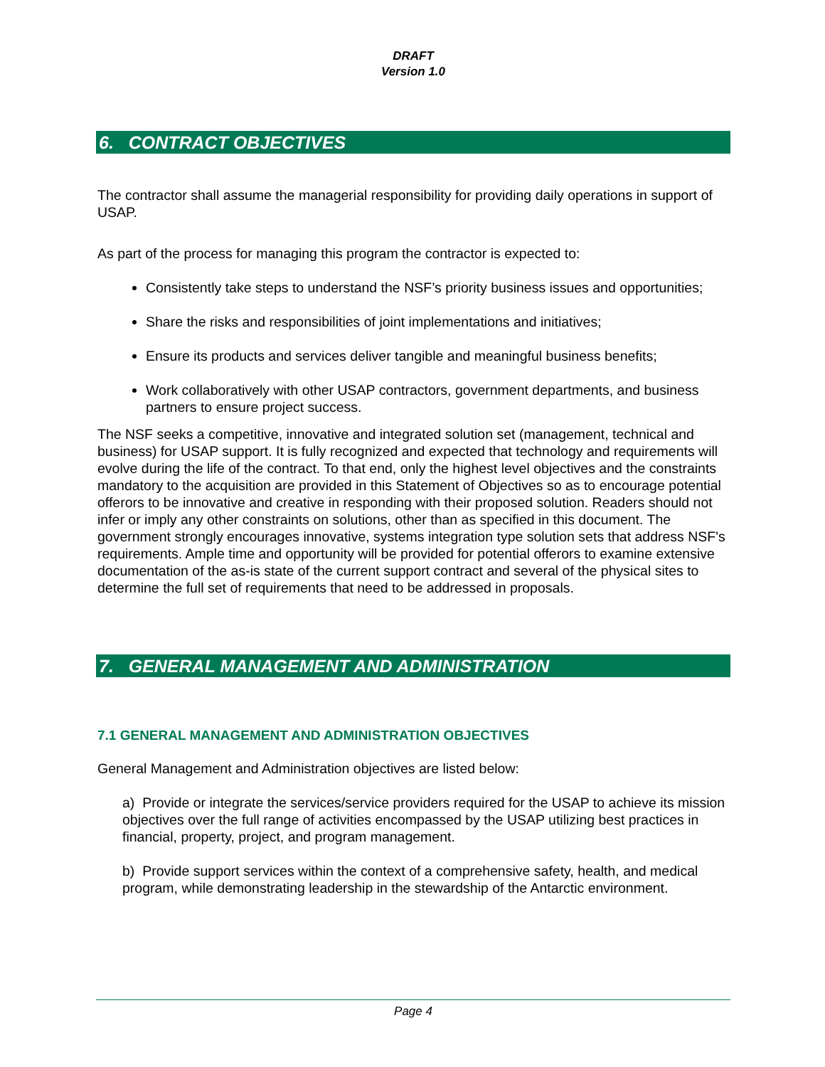DRAFT
Version 1.0
6. CONTRACT OBJECTIVES
The contractor shall assume the managerial responsibility for providing daily operations in support of USAP.
As part of the process for managing this program the contractor is expected to:
Consistently take steps to understand the NSF’s priority business issues and opportunities;
Share the risks and responsibilities of joint implementations and initiatives;
Ensure its products and services deliver tangible and meaningful business benefits;
Work collaboratively with other USAP contractors, government departments, and business partners to ensure project success.
The NSF seeks a competitive, innovative and integrated solution set (management, technical and business) for USAP support. It is fully recognized and expected that technology and requirements will evolve during the life of the contract. To that end, only the highest level objectives and the constraints mandatory to the acquisition are provided in this Statement of Objectives so as to encourage potential offerors to be innovative and creative in responding with their proposed solution. Readers should not infer or imply any other constraints on solutions, other than as specified in this document. The government strongly encourages innovative, systems integration type solution sets that address NSF's requirements. Ample time and opportunity will be provided for potential offerors to examine extensive documentation of the as-is state of the current support contract and several of the physical sites to determine the full set of requirements that need to be addressed in proposals.
7. GENERAL MANAGEMENT AND ADMINISTRATION
7.1 GENERAL MANAGEMENT AND ADMINISTRATION OBJECTIVES
General Management and Administration objectives are listed below:
a) Provide or integrate the services/service providers required for the USAP to achieve its mission objectives over the full range of activities encompassed by the USAP utilizing best practices in financial, property, project, and program management.
b) Provide support services within the context of a comprehensive safety, health, and medical program, while demonstrating leadership in the stewardship of the Antarctic environment.
Page 4